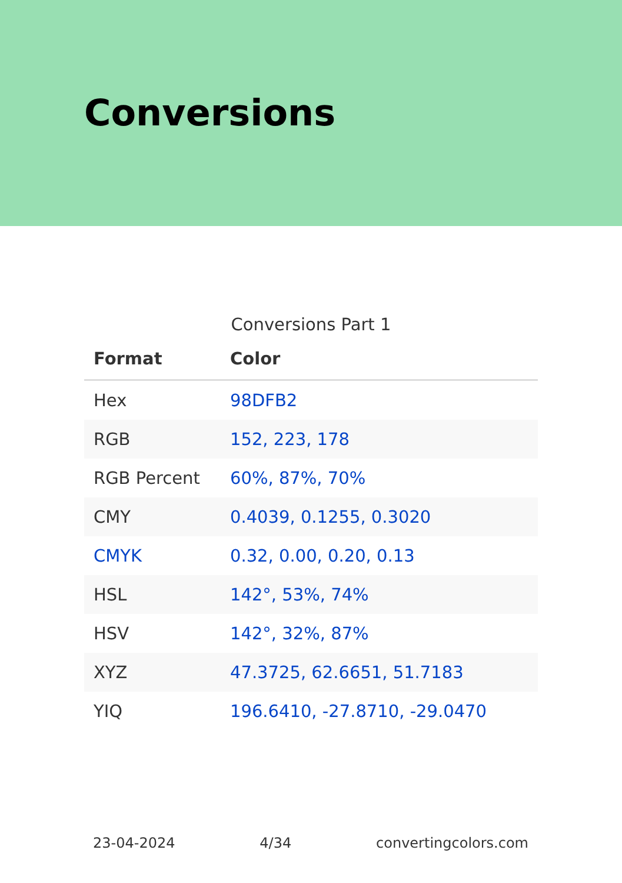Conversions
Conversions Part 1
| Format | Color |
| --- | --- |
| Hex | 98DFB2 |
| RGB | 152, 223, 178 |
| RGB Percent | 60%, 87%, 70% |
| CMY | 0.4039, 0.1255, 0.3020 |
| CMYK | 0.32, 0.00, 0.20, 0.13 |
| HSL | 142°, 53%, 74% |
| HSV | 142°, 32%, 87% |
| XYZ | 47.3725, 62.6651, 51.7183 |
| YIQ | 196.6410, -27.8710, -29.0470 |
23-04-2024 4/34 convertingcolors.com